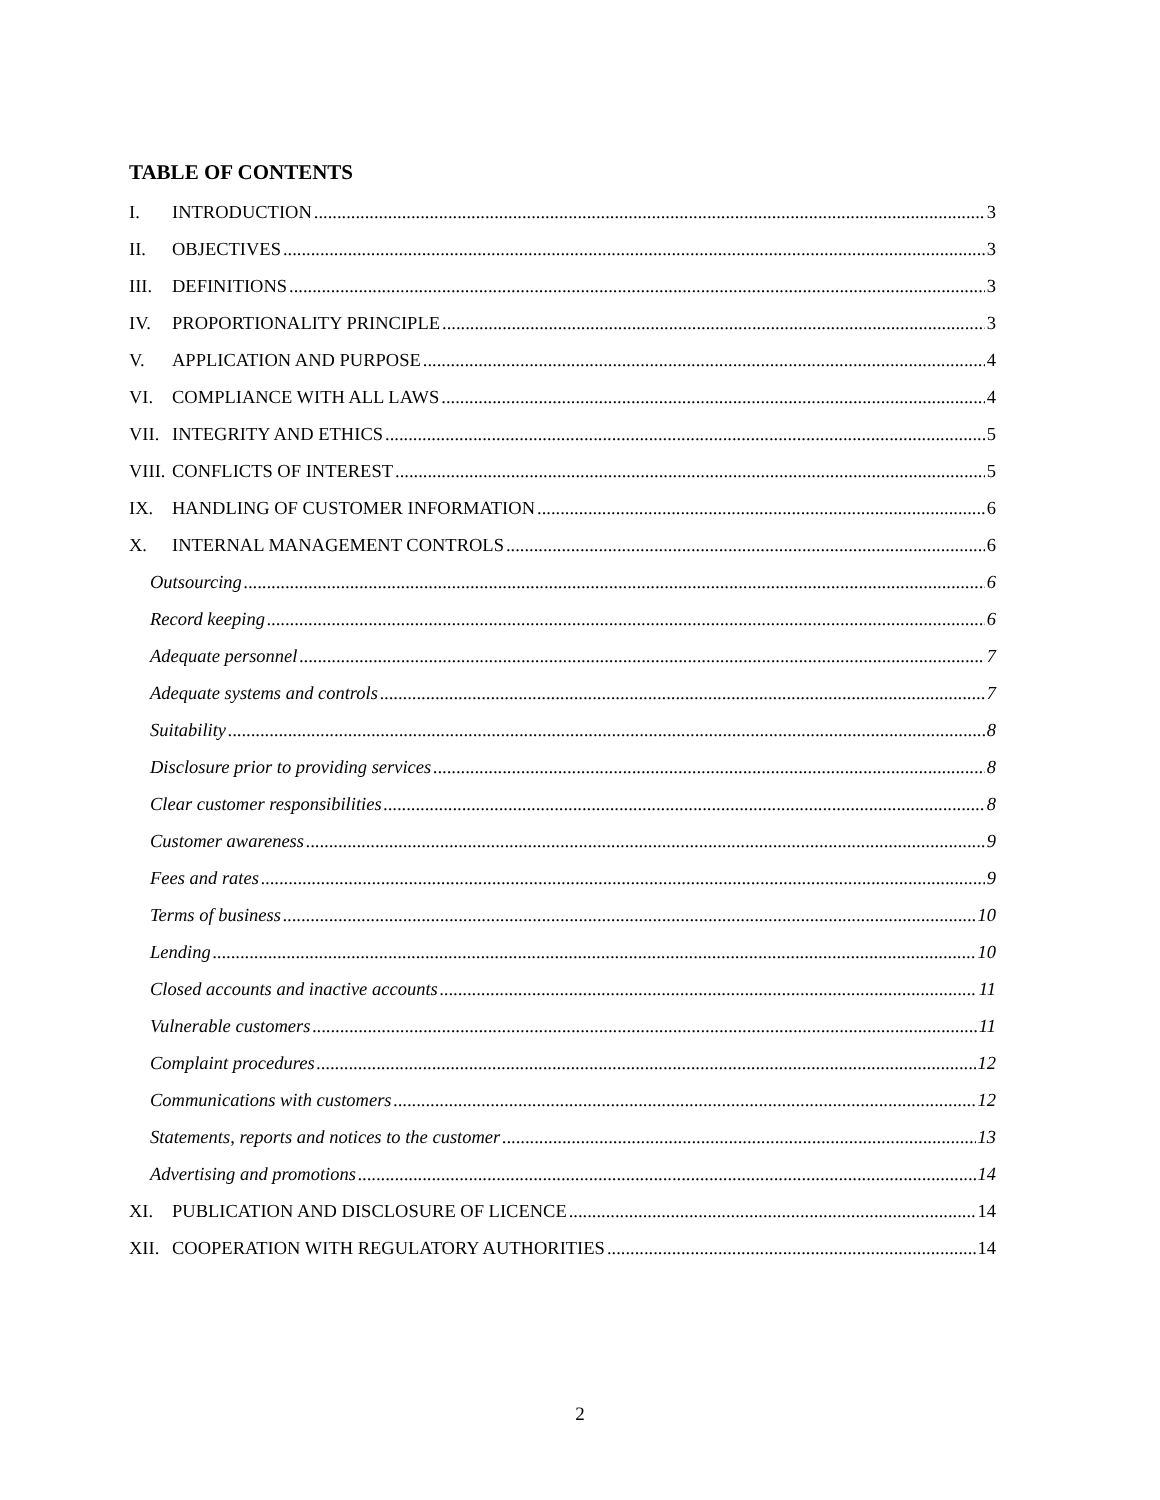TABLE OF CONTENTS
I. INTRODUCTION 3
II. OBJECTIVES 3
III. DEFINITIONS 3
IV. PROPORTIONALITY PRINCIPLE 3
V. APPLICATION AND PURPOSE 4
VI. COMPLIANCE WITH ALL LAWS 4
VII. INTEGRITY AND ETHICS 5
VIII. CONFLICTS OF INTEREST 5
IX. HANDLING OF CUSTOMER INFORMATION 6
X. INTERNAL MANAGEMENT CONTROLS 6
Outsourcing 6
Record keeping 6
Adequate personnel 7
Adequate systems and controls 7
Suitability 8
Disclosure prior to providing services 8
Clear customer responsibilities 8
Customer awareness 9
Fees and rates 9
Terms of business 10
Lending 10
Closed accounts and inactive accounts 11
Vulnerable customers 11
Complaint procedures 12
Communications with customers 12
Statements, reports and notices to the customer 13
Advertising and promotions 14
XI. PUBLICATION AND DISCLOSURE OF LICENCE 14
XII. COOPERATION WITH REGULATORY AUTHORITIES 14
2